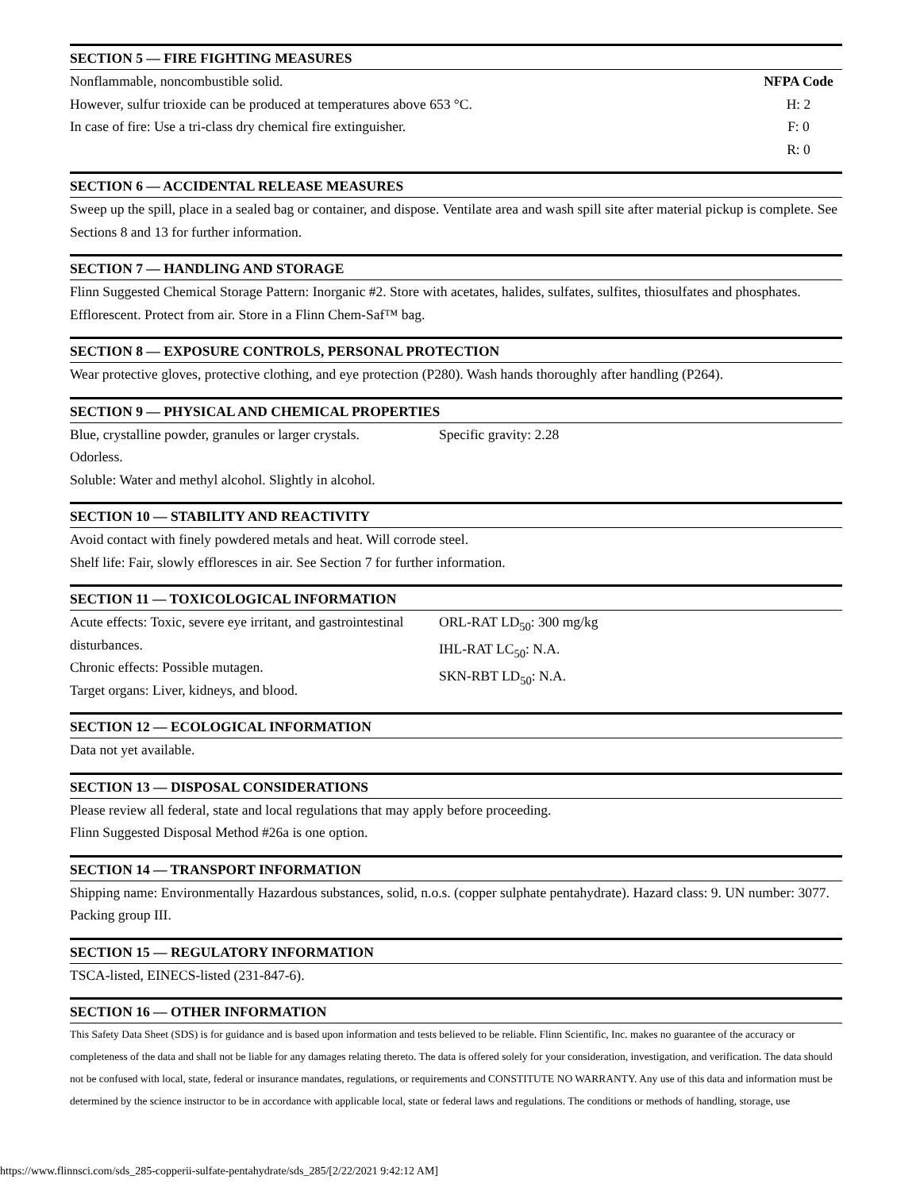SECTION 5 — FIRE FIGHTING MEASURES
Nonflammable, noncombustible solid.
However, sulfur trioxide can be produced at temperatures above 653 °C.
In case of fire: Use a tri-class dry chemical fire extinguisher.
NFPA Code
H: 2
F: 0
R: 0
SECTION 6 — ACCIDENTAL RELEASE MEASURES
Sweep up the spill, place in a sealed bag or container, and dispose. Ventilate area and wash spill site after material pickup is complete. See Sections 8 and 13 for further information.
SECTION 7 — HANDLING AND STORAGE
Flinn Suggested Chemical Storage Pattern: Inorganic #2. Store with acetates, halides, sulfates, sulfites, thiosulfates and phosphates. Efflorescent. Protect from air. Store in a Flinn Chem-Saf™ bag.
SECTION 8 — EXPOSURE CONTROLS, PERSONAL PROTECTION
Wear protective gloves, protective clothing, and eye protection (P280). Wash hands thoroughly after handling (P264).
SECTION 9 — PHYSICAL AND CHEMICAL PROPERTIES
Blue, crystalline powder, granules or larger crystals.
Odorless.
Soluble: Water and methyl alcohol. Slightly in alcohol.
Specific gravity: 2.28
SECTION 10 — STABILITY AND REACTIVITY
Avoid contact with finely powdered metals and heat. Will corrode steel.
Shelf life: Fair, slowly effloresces in air. See Section 7 for further information.
SECTION 11 — TOXICOLOGICAL INFORMATION
Acute effects: Toxic, severe eye irritant, and gastrointestinal disturbances.
Chronic effects: Possible mutagen.
Target organs: Liver, kidneys, and blood.
ORL-RAT LD<sub>50</sub>: 300 mg/kg
IHL-RAT LC<sub>50</sub>: N.A.
SKN-RBT LD<sub>50</sub>: N.A.
SECTION 12 — ECOLOGICAL INFORMATION
Data not yet available.
SECTION 13 — DISPOSAL CONSIDERATIONS
Please review all federal, state and local regulations that may apply before proceeding.
Flinn Suggested Disposal Method #26a is one option.
SECTION 14 — TRANSPORT INFORMATION
Shipping name: Environmentally Hazardous substances, solid, n.o.s. (copper sulphate pentahydrate). Hazard class: 9. UN number: 3077. Packing group III.
SECTION 15 — REGULATORY INFORMATION
TSCA-listed, EINECS-listed (231-847-6).
SECTION 16 — OTHER INFORMATION
This Safety Data Sheet (SDS) is for guidance and is based upon information and tests believed to be reliable. Flinn Scientific, Inc. makes no guarantee of the accuracy or completeness of the data and shall not be liable for any damages relating thereto. The data is offered solely for your consideration, investigation, and verification. The data should not be confused with local, state, federal or insurance mandates, regulations, or requirements and CONSTITUTE NO WARRANTY. Any use of this data and information must be determined by the science instructor to be in accordance with applicable local, state or federal laws and regulations. The conditions or methods of handling, storage, use
https://www.flinnsci.com/sds_285-copperii-sulfate-pentahydrate/sds_285/[2/22/2021 9:42:12 AM]